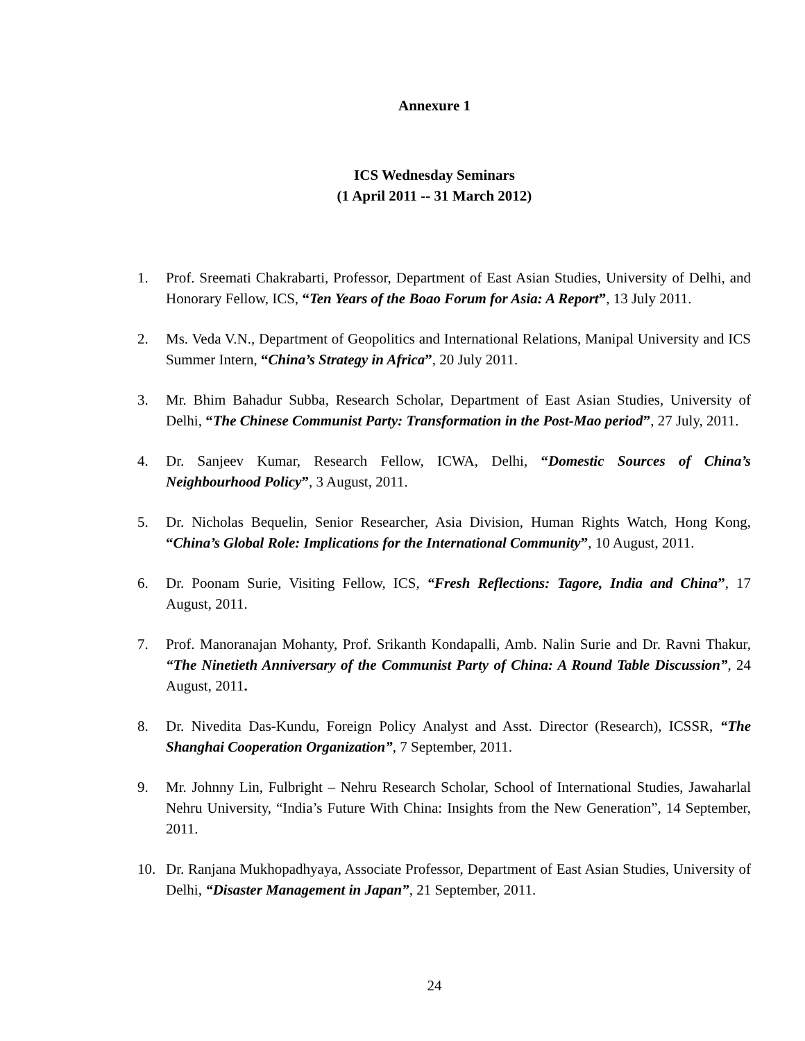Annexure 1
ICS Wednesday Seminars
(1 April 2011 -- 31 March 2012)
1. Prof. Sreemati Chakrabarti, Professor, Department of East Asian Studies, University of Delhi, and Honorary Fellow, ICS, “Ten Years of the Boao Forum for Asia: A Report”, 13 July 2011.
2. Ms. Veda V.N., Department of Geopolitics and International Relations, Manipal University and ICS Summer Intern, “China’s Strategy in Africa”, 20 July 2011.
3. Mr. Bhim Bahadur Subba, Research Scholar, Department of East Asian Studies, University of Delhi, “The Chinese Communist Party: Transformation in the Post-Mao period”, 27 July, 2011.
4. Dr. Sanjeev Kumar, Research Fellow, ICWA, Delhi, “Domestic Sources of China’s Neighbourhood Policy”, 3 August, 2011.
5. Dr. Nicholas Bequelin, Senior Researcher, Asia Division, Human Rights Watch, Hong Kong, “China’s Global Role: Implications for the International Community”, 10 August, 2011.
6. Dr. Poonam Surie, Visiting Fellow, ICS, “Fresh Reflections: Tagore, India and China”, 17 August, 2011.
7. Prof. Manoranajan Mohanty, Prof. Srikanth Kondapalli, Amb. Nalin Surie and Dr. Ravni Thakur, “The Ninetieth Anniversary of the Communist Party of China: A Round Table Discussion”, 24 August, 2011.
8. Dr. Nivedita Das-Kundu, Foreign Policy Analyst and Asst. Director (Research), ICSSR, “The Shanghai Cooperation Organization”, 7 September, 2011.
9. Mr. Johnny Lin, Fulbright – Nehru Research Scholar, School of International Studies, Jawaharlal Nehru University, “India’s Future With China: Insights from the New Generation”, 14 September, 2011.
10. Dr. Ranjana Mukhopadhyaya, Associate Professor, Department of East Asian Studies, University of Delhi, “Disaster Management in Japan”, 21 September, 2011.
24